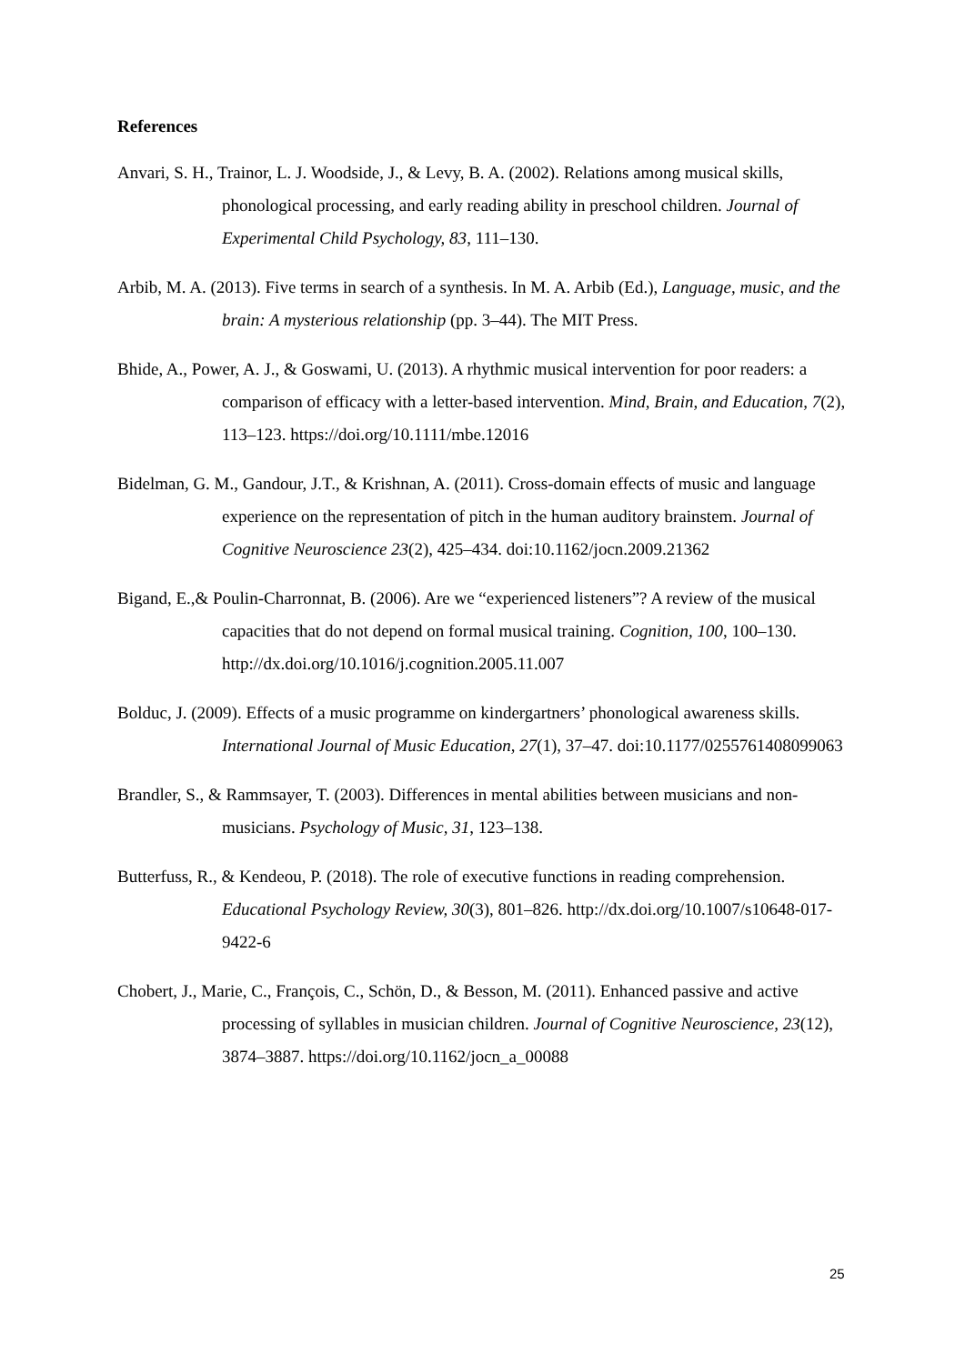References
Anvari, S. H., Trainor, L. J. Woodside, J., & Levy, B. A. (2002). Relations among musical skills, phonological processing, and early reading ability in preschool children. Journal of Experimental Child Psychology, 83, 111–130.
Arbib, M. A. (2013). Five terms in search of a synthesis. In M. A. Arbib (Ed.), Language, music, and the brain: A mysterious relationship (pp. 3–44). The MIT Press.
Bhide, A., Power, A. J., & Goswami, U. (2013). A rhythmic musical intervention for poor readers: a comparison of efficacy with a letter-based intervention. Mind, Brain, and Education, 7(2), 113–123. https://doi.org/10.1111/mbe.12016
Bidelman, G. M., Gandour, J.T., & Krishnan, A. (2011). Cross-domain effects of music and language experience on the representation of pitch in the human auditory brainstem. Journal of Cognitive Neuroscience 23(2), 425–434. doi:10.1162/jocn.2009.21362
Bigand, E.,& Poulin-Charronnat, B. (2006). Are we “experienced listeners”? A review of the musical capacities that do not depend on formal musical training. Cognition, 100, 100–130. http://dx.doi.org/10.1016/j.cognition.2005.11.007
Bolduc, J. (2009). Effects of a music programme on kindergartners’ phonological awareness skills. International Journal of Music Education, 27(1), 37–47. doi:10.1177/0255761408099063
Brandler, S., & Rammsayer, T. (2003). Differences in mental abilities between musicians and non-musicians. Psychology of Music, 31, 123–138.
Butterfuss, R., & Kendeou, P. (2018). The role of executive functions in reading comprehension. Educational Psychology Review, 30(3), 801–826. http://dx.doi.org/10.1007/s10648-017-9422-6
Chobert, J., Marie, C., François, C., Schön, D., & Besson, M. (2011). Enhanced passive and active processing of syllables in musician children. Journal of Cognitive Neuroscience, 23(12), 3874–3887. https://doi.org/10.1162/jocn_a_00088
25